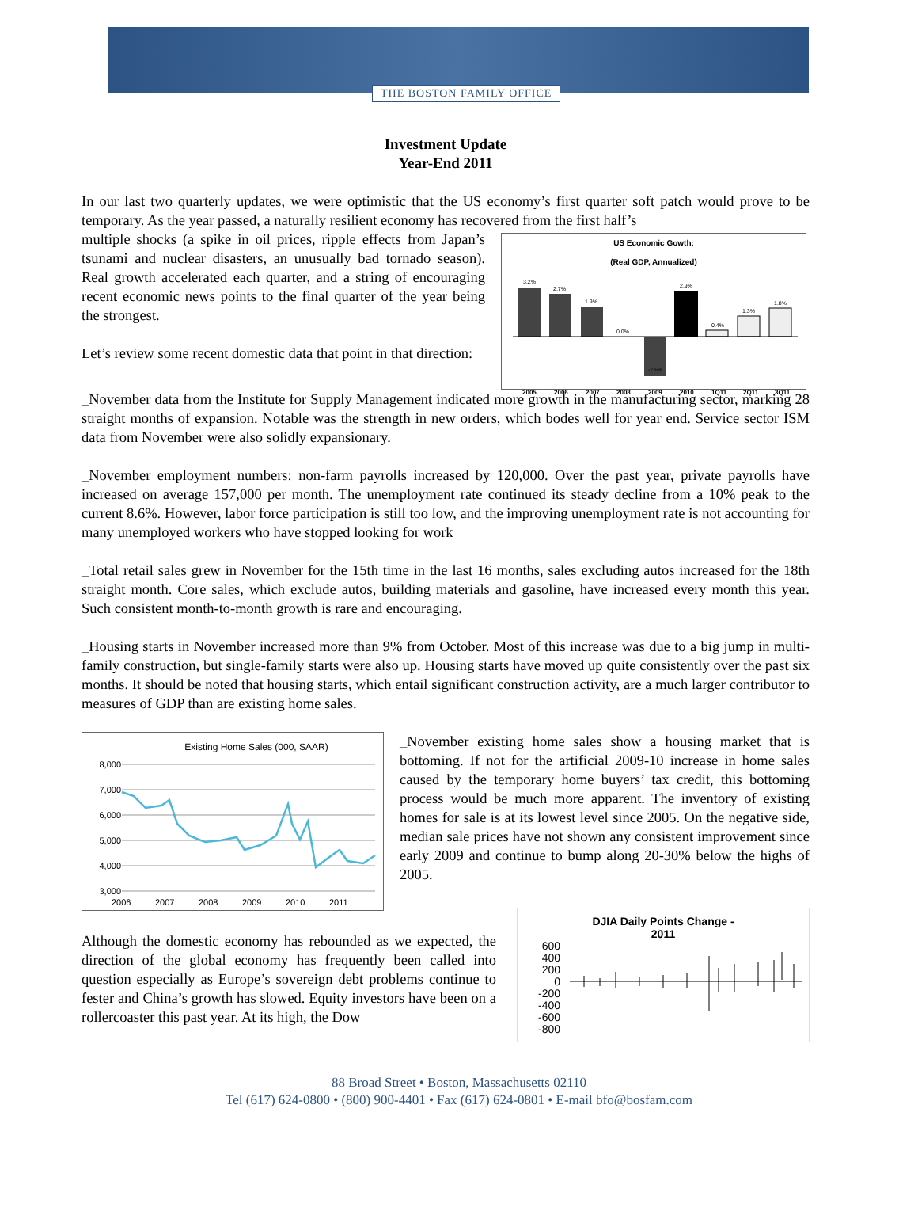THE BOSTON FAMILY OFFICE
Investment Update
Year-End 2011
In our last two quarterly updates, we were optimistic that the US economy’s first quarter soft patch would prove to be temporary. As the year passed, a naturally resilient economy has recovered from the first half’s
multiple shocks (a spike in oil prices, ripple effects from Japan’s tsunami and nuclear disasters, an unusually bad tornado season). Real growth accelerated each quarter, and a string of encouraging recent economic news points to the final quarter of the year being the strongest.
Let’s review some recent domestic data that point in that direction:
US Economic Gowth:
(Real GDP, Annualized)
3.2%
2.7%
1.9%
0.0%
-2.6%
2.9%
0.4%
1.3%
1.8%
2005
2006
2007
2008
2009
2010
1Q11
2Q11
3Q11
_November data from the Institute for Supply Management indicated more growth in the manufacturing sector, marking 28 straight months of expansion. Notable was the strength in new orders, which bodes well for year end. Service sector ISM data from November were also solidly expansionary.
_November employment numbers: non-farm payrolls increased by 120,000. Over the past year, private payrolls have increased on average 157,000 per month. The unemployment rate continued its steady decline from a 10% peak to the current 8.6%. However, labor force participation is still too low, and the improving unemployment rate is not accounting for many unemployed workers who have stopped looking for work
_Total retail sales grew in November for the 15th time in the last 16 months, sales excluding autos increased for the 18th straight month. Core sales, which exclude autos, building materials and gasoline, have increased every month this year. Such consistent month-to-month growth is rare and encouraging.
_Housing starts in November increased more than 9% from October. Most of this increase was due to a big jump in multi-family construction, but single-family starts were also up. Housing starts have moved up quite consistently over the past six months. It should be noted that housing starts, which entail significant construction activity, are a much larger contributor to measures of GDP than are existing home sales.
Existing Home Sales (000, SAAR)
8,000
7,000
6,000
5,000
4,000
3,000
2006
2007
2008
2009
2010
2011
_November existing home sales show a housing market that is bottoming. If not for the artificial 2009-10 increase in home sales caused by the temporary home buyers’ tax credit, this bottoming process would be much more apparent. The inventory of existing homes for sale is at its lowest level since 2005. On the negative side, median sale prices have not shown any consistent improvement since early 2009 and continue to bump along 20-30% below the highs of 2005.
Although the domestic economy has rebounded as we expected, the direction of the global economy has frequently been called into question especially as Europe’s sovereign debt problems continue to fester and China’s growth has slowed. Equity investors have been on a rollercoaster this past year. At its high, the Dow
DJIA Daily Points Change -
2011
600
400
200
0
-200
-400
-600
-800
88 Broad Street • Boston, Massachusetts 02110
Tel (617) 624-0800 • (800) 900-4401 • Fax (617) 624-0801 • E-mail bfo@bosfam.com